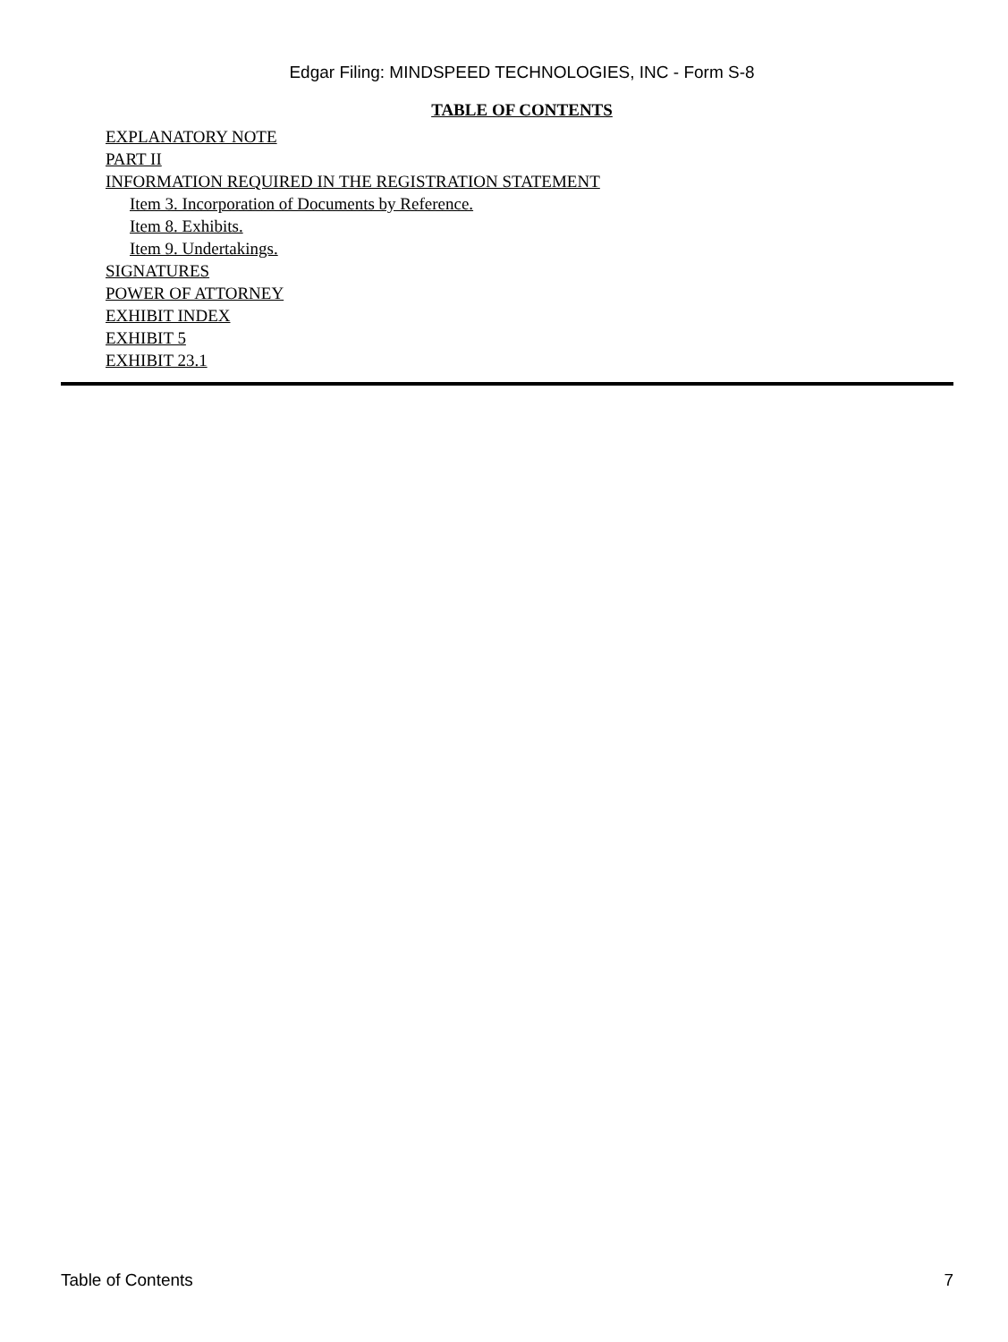Edgar Filing: MINDSPEED TECHNOLOGIES, INC - Form S-8
TABLE OF CONTENTS
EXPLANATORY NOTE
PART II
INFORMATION REQUIRED IN THE REGISTRATION STATEMENT
Item 3. Incorporation of Documents by Reference.
Item 8. Exhibits.
Item 9. Undertakings.
SIGNATURES
POWER OF ATTORNEY
EXHIBIT INDEX
EXHIBIT 5
EXHIBIT 23.1
Table of Contents 7